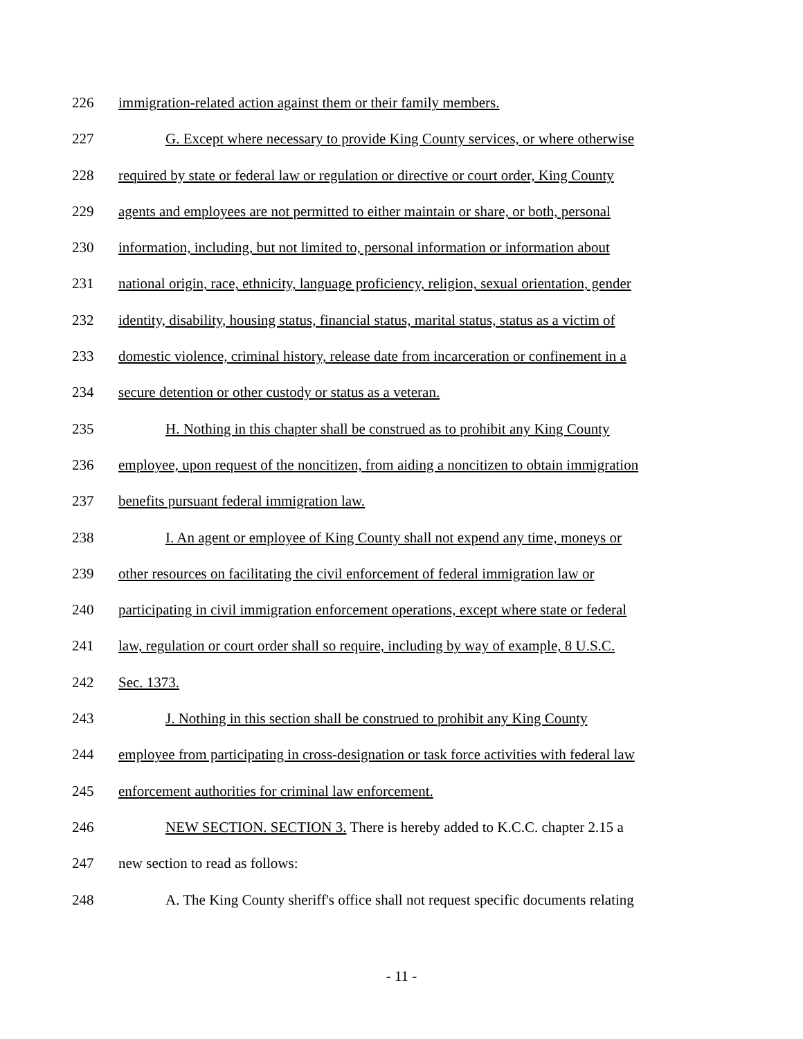226 immigration-related action against them or their family members.
227 G. Except where necessary to provide King County services, or where otherwise
228 required by state or federal law or regulation or directive or court order, King County
229 agents and employees are not permitted to either maintain or share, or both, personal
230 information, including, but not limited to, personal information or information about
231 national origin, race, ethnicity, language proficiency, religion, sexual orientation, gender
232 identity, disability, housing status, financial status, marital status, status as a victim of
233 domestic violence, criminal history, release date from incarceration or confinement in a
234 secure detention or other custody or status as a veteran.
235 H. Nothing in this chapter shall be construed as to prohibit any King County
236 employee, upon request of the noncitizen, from aiding a noncitizen to obtain immigration
237 benefits pursuant federal immigration law.
238 I. An agent or employee of King County shall not expend any time, moneys or
239 other resources on facilitating the civil enforcement of federal immigration law or
240 participating in civil immigration enforcement operations, except where state or federal
241 law, regulation or court order shall so require, including by way of example, 8 U.S.C.
242 Sec. 1373.
243 J. Nothing in this section shall be construed to prohibit any King County
244 employee from participating in cross-designation or task force activities with federal law
245 enforcement authorities for criminal law enforcement.
246 NEW SECTION. SECTION 3. There is hereby added to K.C.C. chapter 2.15 a
247 new section to read as follows:
248 A. The King County sheriff's office shall not request specific documents relating
- 11 -